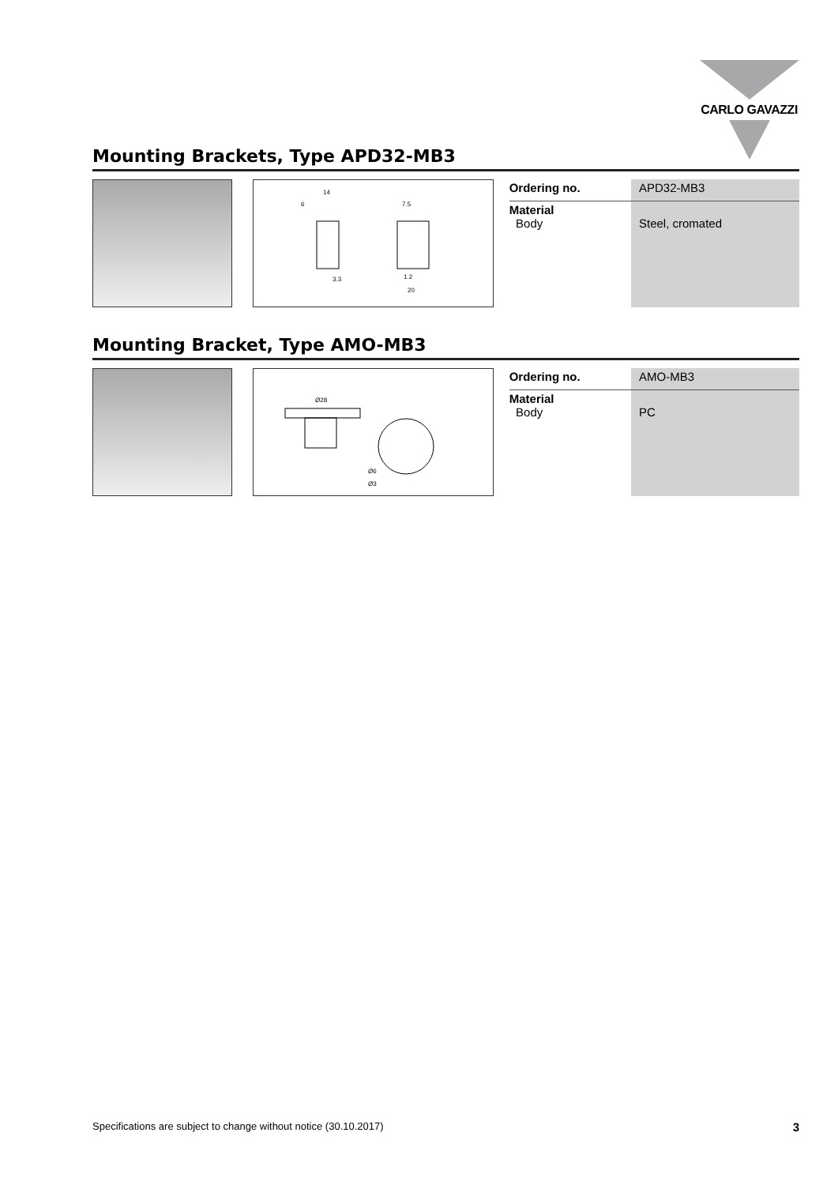CARLO GAVAZZI
Mounting Brackets, Type APD32-MB3
14
6
7.5
1.2
20
3.3
| Ordering no. | APD32-MB3 |
| Material Body | Steel, cromated |
Mounting Bracket, Type AMO-MB3
Ø28
Ø6
Ø3
| Ordering no. | AMO-MB3 |
| Material Body | PC |
Specifications are subject to change without notice (30.10.2017) 3